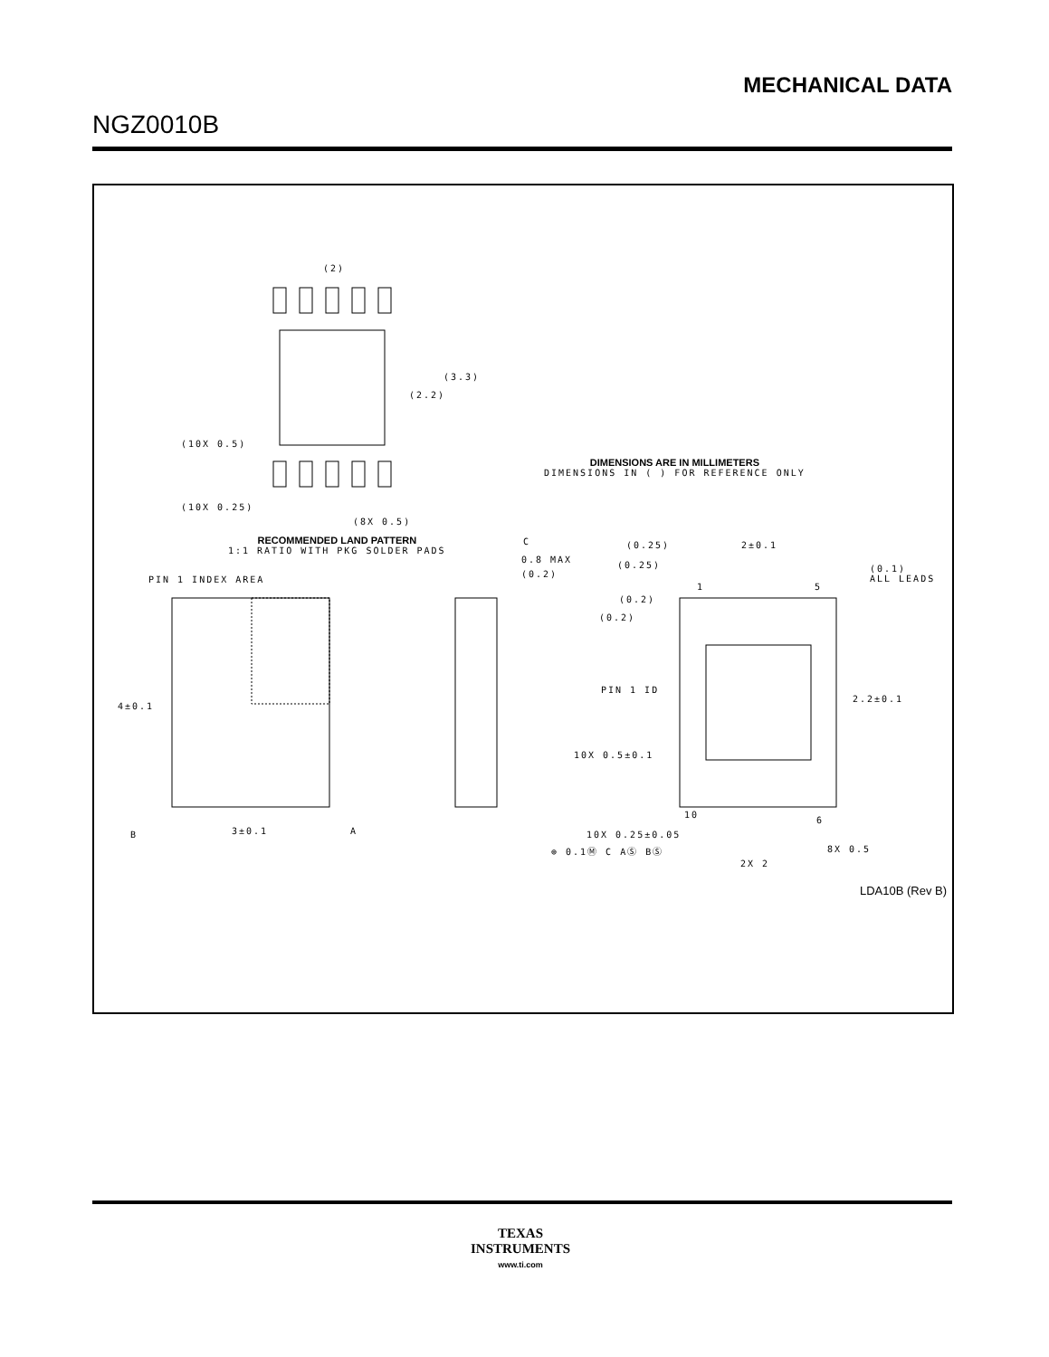MECHANICAL DATA
NGZ0010B
(2)
(3.3)
(2.2)
(10X 0.5)
(10X 0.25)
(8X 0.5)
DIMENSIONS ARE IN MILLIMETERS
DIMENSIONS IN ( ) FOR REFERENCE ONLY
RECOMMENDED LAND PATTERN
1:1 RATIO WITH PKG SOLDER PADS
PIN 1 INDEX AREA
4±0.1
B 3±0.1 A
C
0.8 MAX
(0.2)
(0.25) 2±0.1
(0.25)
(0.1)
ALL LEADS
1 5
(0.2)
(0.2)
PIN 1 ID
2.2±0.1
10X 0.5±0.1
10
6
10X 0.25±0.05
⊕ 0.1Ⓜ C AⓈ BⓈ 8X 0.5
2X 2
LDA10B (Rev B)
TEXAS
INSTRUMENTS
www.ti.com